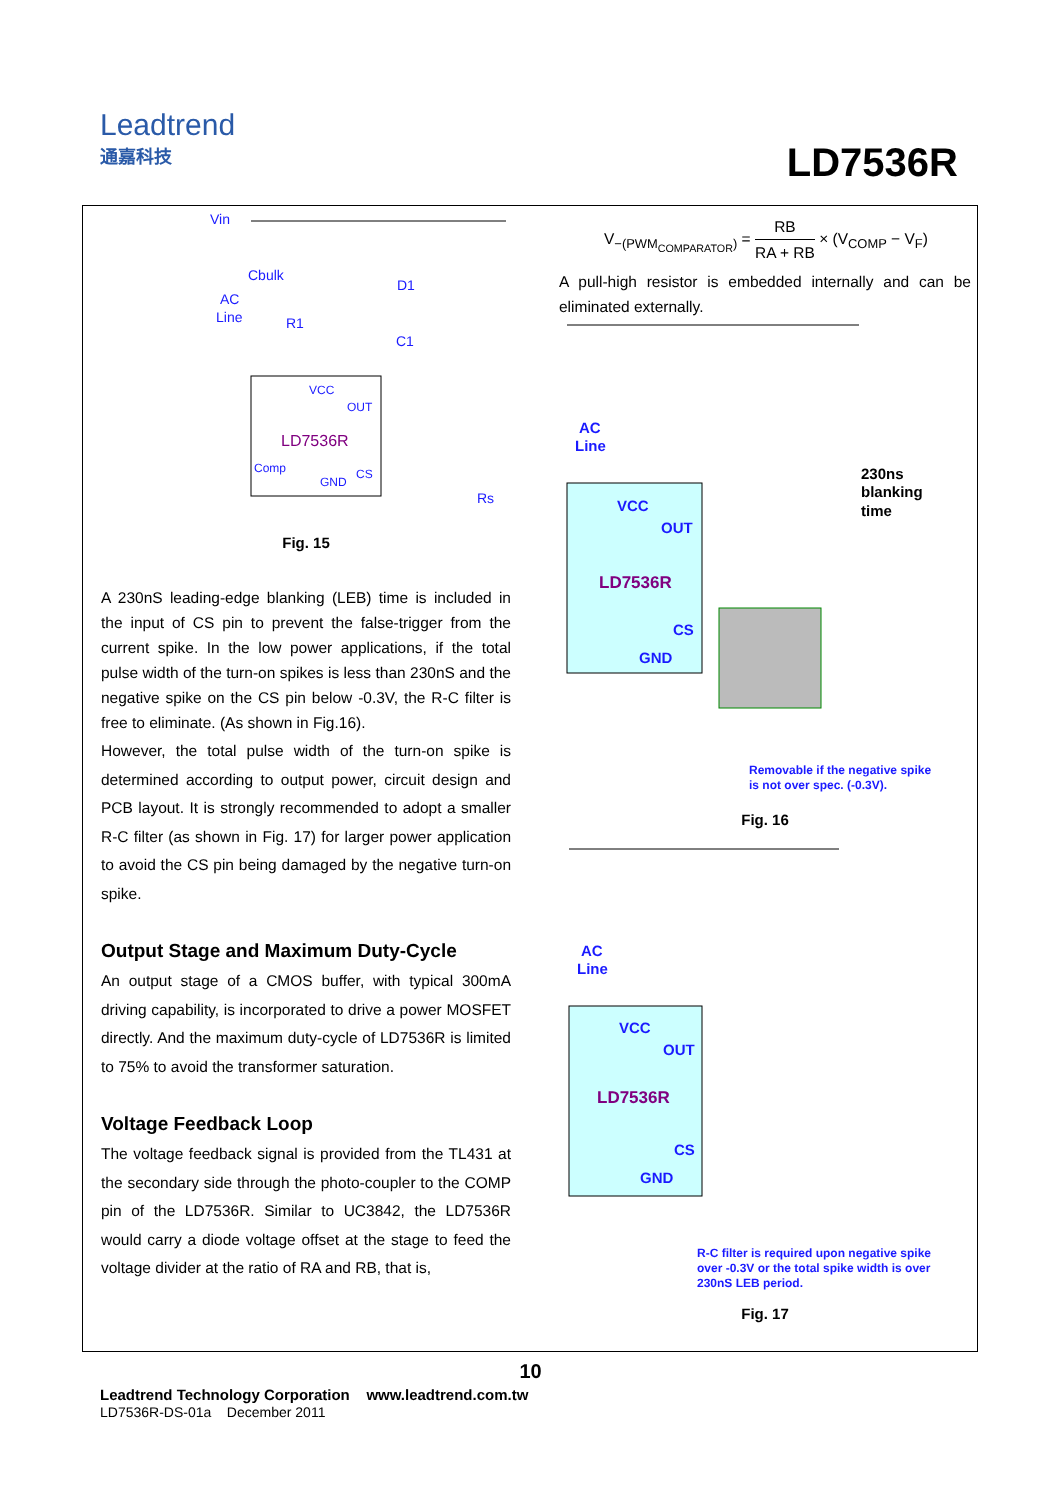Leadtrend
通嘉科技
LD7536R
Vin
Cbulk
AC
Line
R1
D1
C1
VCC
OUT
LD7536R
Comp
CS
GND
Rs
Fig. 15
A 230nS leading-edge blanking (LEB) time is included in the input of CS pin to prevent the false-trigger from the current spike. In the low power applications, if the total pulse width of the turn-on spikes is less than 230nS and the negative spike on the CS pin below -0.3V, the R-C filter is free to eliminate. (As shown in Fig.16).
However, the total pulse width of the turn-on spike is determined according to output power, circuit design and PCB layout. It is strongly recommended to adopt a smaller R-C filter (as shown in Fig. 17) for larger power application to avoid the CS pin being damaged by the negative turn-on spike.
Output Stage and Maximum Duty-Cycle
An output stage of a CMOS buffer, with typical 300mA driving capability, is incorporated to drive a power MOSFET directly. And the maximum duty-cycle of LD7536R is limited to 75% to avoid the transformer saturation.
Voltage Feedback Loop
The voltage feedback signal is provided from the TL431 at the secondary side through the photo-coupler to the COMP pin of the LD7536R. Similar to UC3842, the LD7536R would carry a diode voltage offset at the stage to feed the voltage divider at the ratio of RA and RB, that is,
V<sub>−(PWM<sub>COMPARATOR</sub>)</sub> = RB RA + RB × (V<sub>COMP</sub> − V<sub>F</sub>)
A pull-high resistor is embedded internally and can be eliminated externally.
AC
Line
VCC
OUT
LD7536R
CS
GND
230ns
blanking
time
Removable if the negative spike
is not over spec. (-0.3V).
Fig. 16
AC
Line
VCC
OUT
LD7536R
CS
GND
R-C filter is required upon negative spike
over -0.3V or the total spike width is over
230nS LEB period.
Fig. 17
10
Leadtrend Technology Corporation www.leadtrend.com.tw
LD7536R-DS-01a December 2011